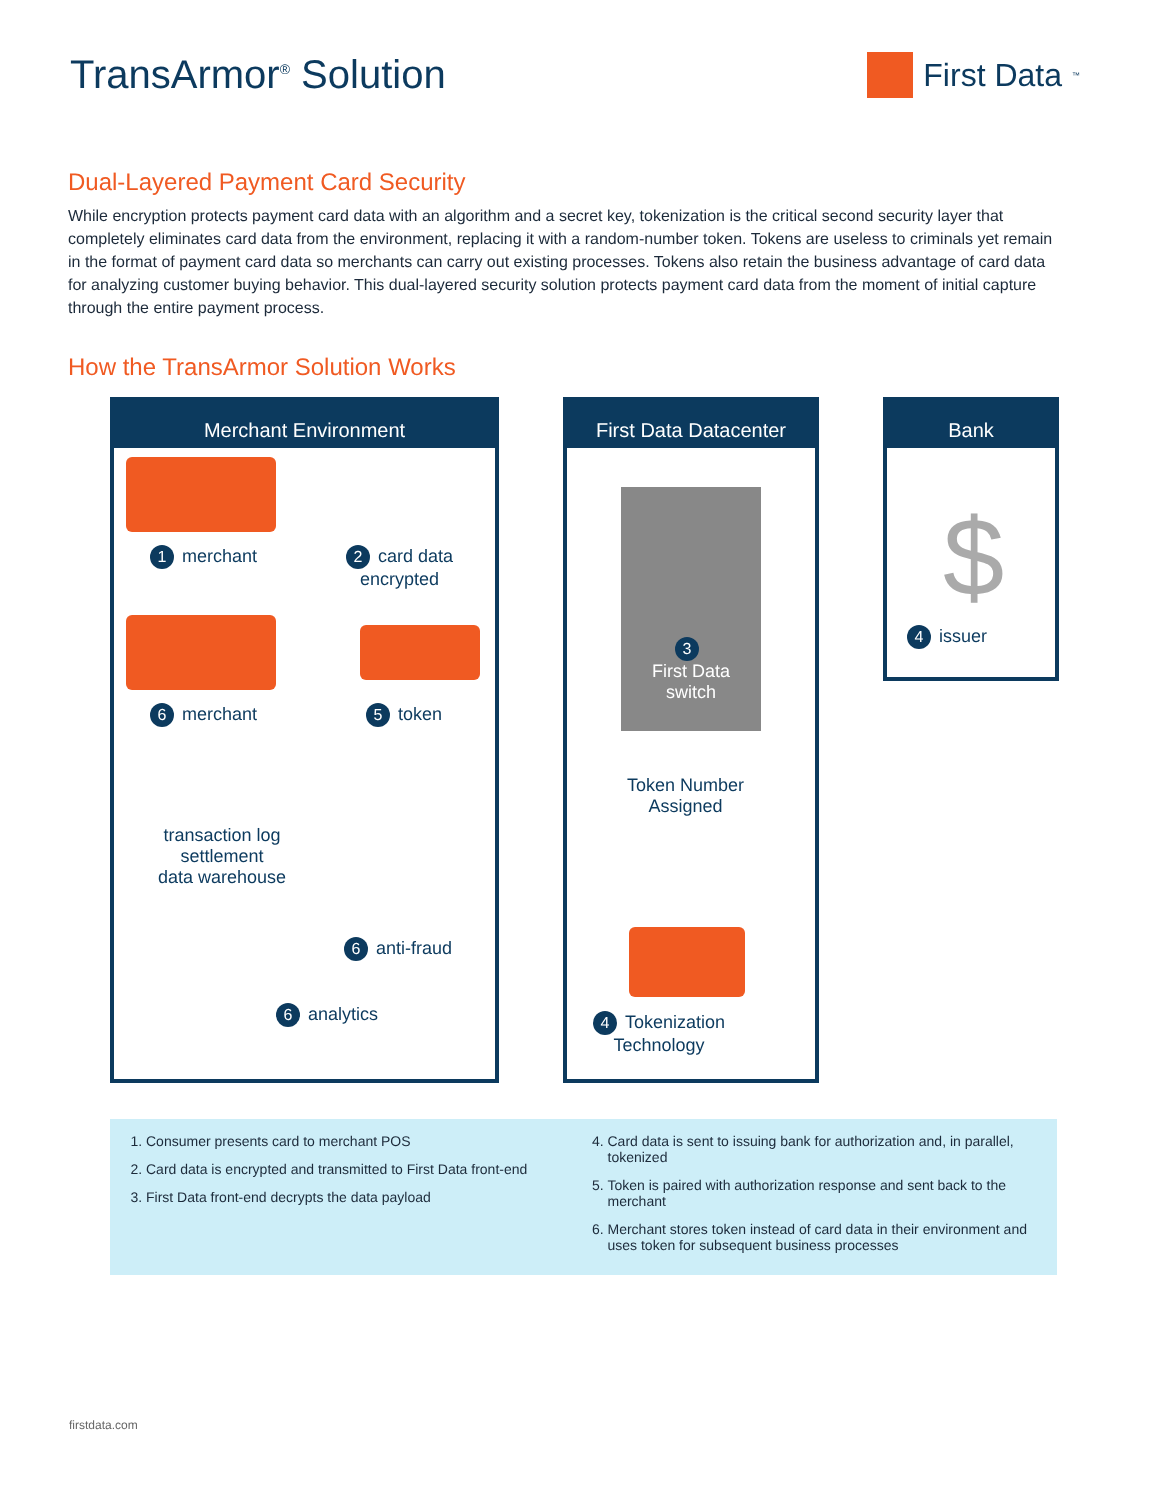TransArmor<sup>®</sup> Solution
First Data<sub>™</sub>
Dual-Layered Payment Card Security
While encryption protects payment card data with an algorithm and a secret key, tokenization is the critical second security layer that completely eliminates card data from the environment, replacing it with a random-number token. Tokens are useless to criminals yet remain in the format of payment card data so merchants can carry out existing processes. Tokens also retain the business advantage of card data for analyzing customer buying behavior. This dual-layered security solution protects payment card data from the moment of initial capture through the entire payment process.
How the TransArmor Solution Works
Merchant Environment
1 merchant
2 card data
encrypted
6 merchant 5 token
transaction log
settlement
data warehouse
6 anti-fraud
6 analytics
First Data Datacenter
3
First Data
switch
Token Number
Assigned
4 Tokenization
Technology
Bank
$
4 issuer
1. Consumer presents card to merchant POS
2. Card data is encrypted and transmitted to First Data front-end
3. First Data front-end decrypts the data payload
4. Card data is sent to issuing bank for authorization and, in parallel, tokenized
5. Token is paired with authorization response and sent back to the merchant
6. Merchant stores token instead of card data in their environment and uses token for subsequent business processes
firstdata.com